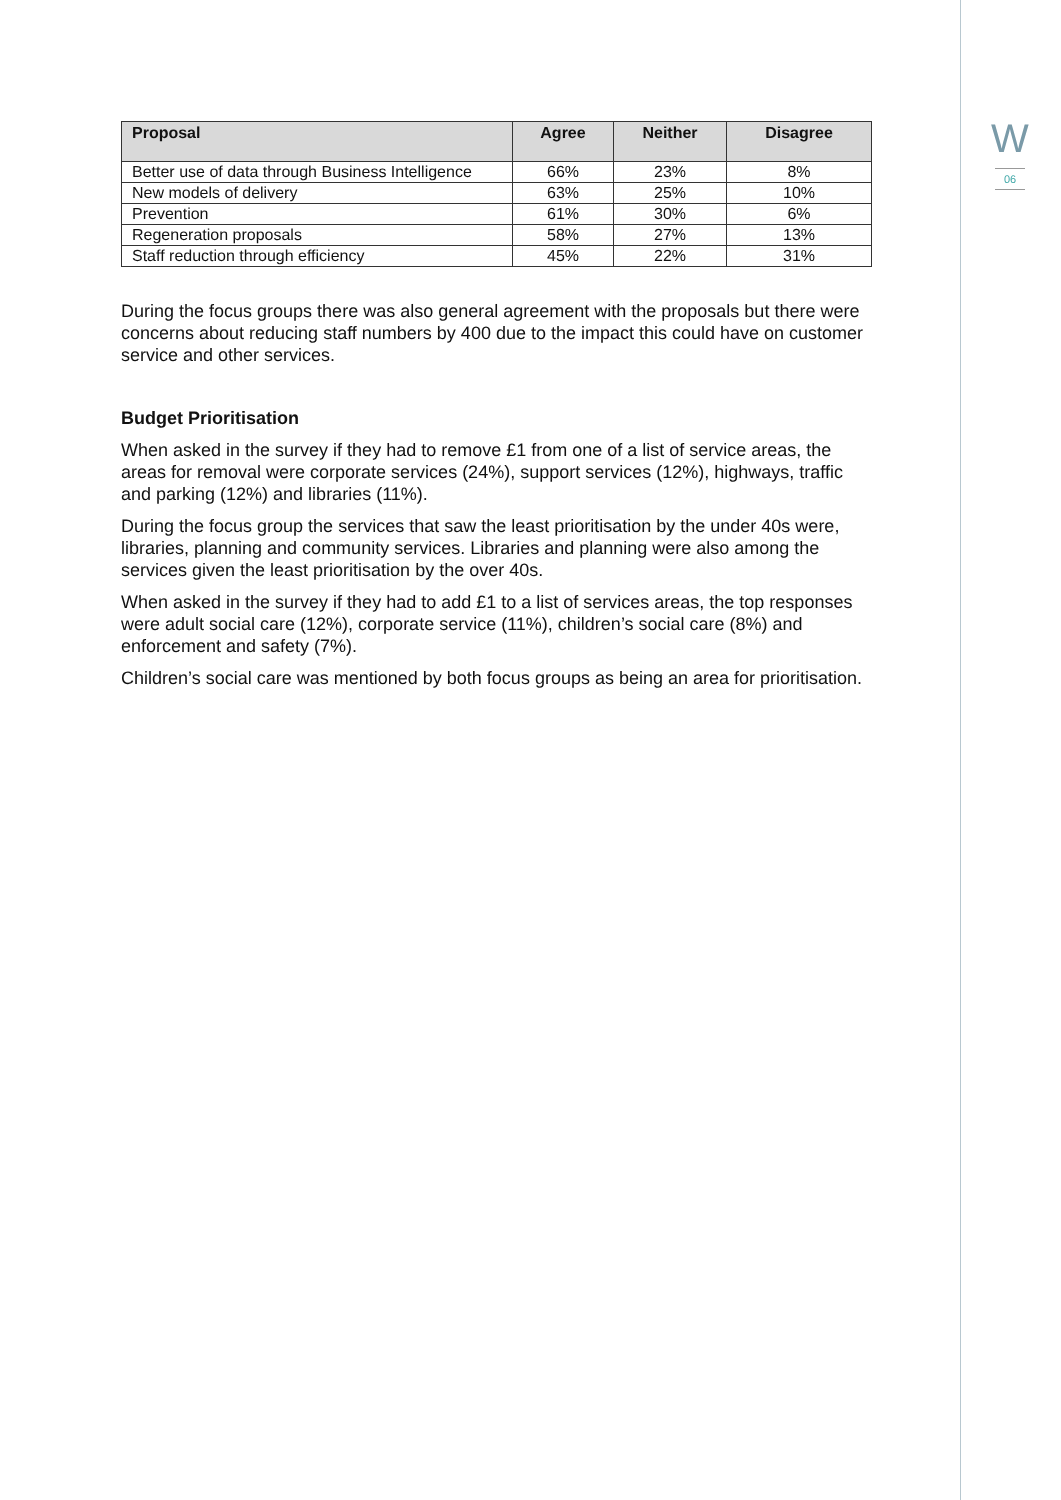| Proposal | Agree | Neither | Disagree |
| --- | --- | --- | --- |
| Better use of data through Business Intelligence | 66% | 23% | 8% |
| New models of delivery | 63% | 25% | 10% |
| Prevention | 61% | 30% | 6% |
| Regeneration proposals | 58% | 27% | 13% |
| Staff reduction through efficiency | 45% | 22% | 31% |
During the focus groups there was also general agreement with the proposals but there were concerns about reducing staff numbers by 400 due to the impact this could have on customer service and other services.
Budget Prioritisation
When asked in the survey if they had to remove £1 from one of a list of service areas, the areas for removal were corporate services (24%), support services (12%), highways, traffic and parking (12%) and libraries (11%).
During the focus group the services that saw the least prioritisation by the under 40s were, libraries, planning and community services. Libraries and planning were also among the services given the least prioritisation by the over 40s.
When asked in the survey if they had to add £1 to a list of services areas, the top responses were adult social care (12%), corporate service (11%), children’s social care (8%) and enforcement and safety (7%).
Children’s social care was mentioned by both focus groups as being an area for prioritisation.
W
06